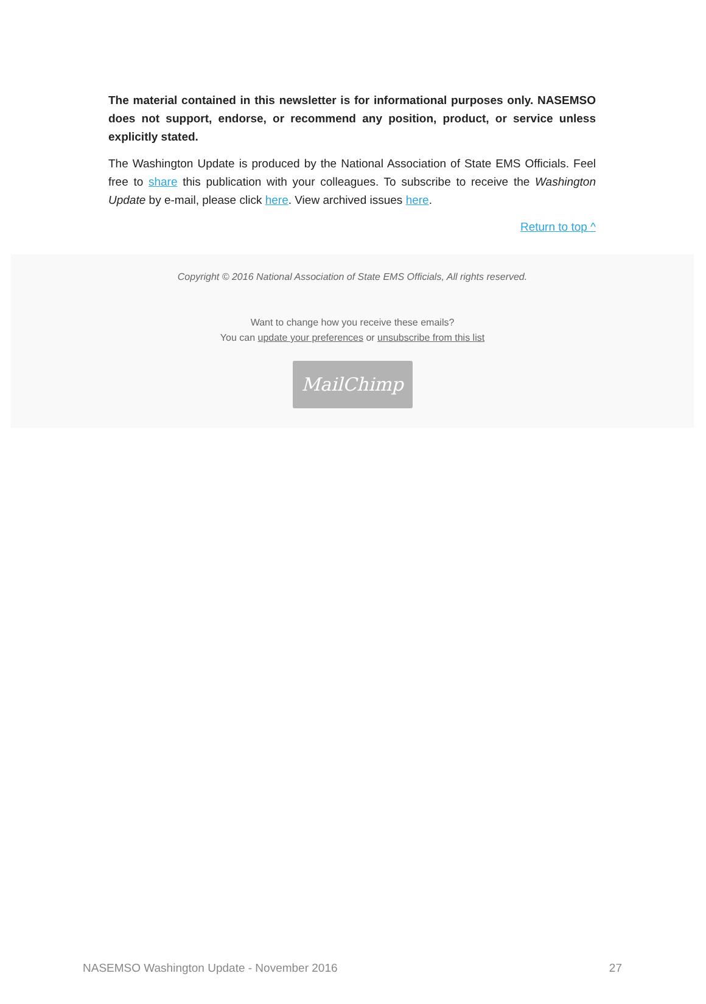The material contained in this newsletter is for informational purposes only. NASEMSO does not support, endorse, or recommend any position, product, or service unless explicitly stated.
The Washington Update is produced by the National Association of State EMS Officials. Feel free to share this publication with your colleagues. To subscribe to receive the Washington Update by e-mail, please click here. View archived issues here.
Return to top ^
Copyright © 2016 National Association of State EMS Officials, All rights reserved.
Want to change how you receive these emails?
You can update your preferences or unsubscribe from this list
MailChimp
NASEMSO Washington Update - November 2016 27